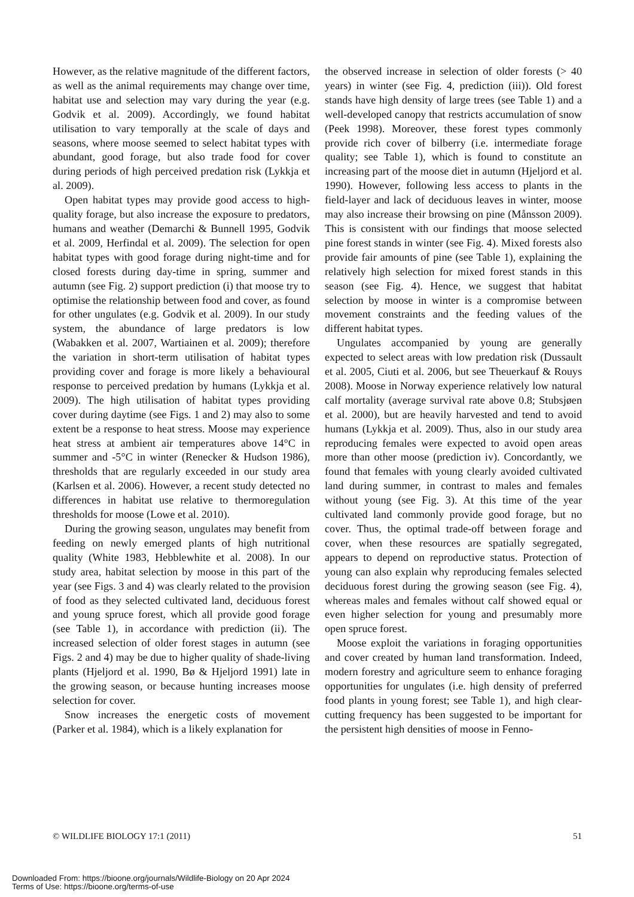However, as the relative magnitude of the different factors, as well as the animal requirements may change over time, habitat use and selection may vary during the year (e.g. Godvik et al. 2009). Accordingly, we found habitat utilisation to vary temporally at the scale of days and seasons, where moose seemed to select habitat types with abundant, good forage, but also trade food for cover during periods of high perceived predation risk (Lykkja et al. 2009).
Open habitat types may provide good access to high-quality forage, but also increase the exposure to predators, humans and weather (Demarchi & Bunnell 1995, Godvik et al. 2009, Herfindal et al. 2009). The selection for open habitat types with good forage during night-time and for closed forests during day-time in spring, summer and autumn (see Fig. 2) support prediction (i) that moose try to optimise the relationship between food and cover, as found for other ungulates (e.g. Godvik et al. 2009). In our study system, the abundance of large predators is low (Wabakken et al. 2007, Wartiainen et al. 2009); therefore the variation in short-term utilisation of habitat types providing cover and forage is more likely a behavioural response to perceived predation by humans (Lykkja et al. 2009). The high utilisation of habitat types providing cover during daytime (see Figs. 1 and 2) may also to some extent be a response to heat stress. Moose may experience heat stress at ambient air temperatures above 14°C in summer and -5°C in winter (Renecker & Hudson 1986), thresholds that are regularly exceeded in our study area (Karlsen et al. 2006). However, a recent study detected no differences in habitat use relative to thermoregulation thresholds for moose (Lowe et al. 2010).
During the growing season, ungulates may benefit from feeding on newly emerged plants of high nutritional quality (White 1983, Hebblewhite et al. 2008). In our study area, habitat selection by moose in this part of the year (see Figs. 3 and 4) was clearly related to the provision of food as they selected cultivated land, deciduous forest and young spruce forest, which all provide good forage (see Table 1), in accordance with prediction (ii). The increased selection of older forest stages in autumn (see Figs. 2 and 4) may be due to higher quality of shade-living plants (Hjeljord et al. 1990, Bø & Hjeljord 1991) late in the growing season, or because hunting increases moose selection for cover.
Snow increases the energetic costs of movement (Parker et al. 1984), which is a likely explanation for
the observed increase in selection of older forests (> 40 years) in winter (see Fig. 4, prediction (iii)). Old forest stands have high density of large trees (see Table 1) and a well-developed canopy that restricts accumulation of snow (Peek 1998). Moreover, these forest types commonly provide rich cover of bilberry (i.e. intermediate forage quality; see Table 1), which is found to constitute an increasing part of the moose diet in autumn (Hjeljord et al. 1990). However, following less access to plants in the field-layer and lack of deciduous leaves in winter, moose may also increase their browsing on pine (Månsson 2009). This is consistent with our findings that moose selected pine forest stands in winter (see Fig. 4). Mixed forests also provide fair amounts of pine (see Table 1), explaining the relatively high selection for mixed forest stands in this season (see Fig. 4). Hence, we suggest that habitat selection by moose in winter is a compromise between movement constraints and the feeding values of the different habitat types.
Ungulates accompanied by young are generally expected to select areas with low predation risk (Dussault et al. 2005, Ciuti et al. 2006, but see Theuerkauf & Rouys 2008). Moose in Norway experience relatively low natural calf mortality (average survival rate above 0.8; Stubsjøen et al. 2000), but are heavily harvested and tend to avoid humans (Lykkja et al. 2009). Thus, also in our study area reproducing females were expected to avoid open areas more than other moose (prediction iv). Concordantly, we found that females with young clearly avoided cultivated land during summer, in contrast to males and females without young (see Fig. 3). At this time of the year cultivated land commonly provide good forage, but no cover. Thus, the optimal trade-off between forage and cover, when these resources are spatially segregated, appears to depend on reproductive status. Protection of young can also explain why reproducing females selected deciduous forest during the growing season (see Fig. 4), whereas males and females without calf showed equal or even higher selection for young and presumably more open spruce forest.
Moose exploit the variations in foraging opportunities and cover created by human land transformation. Indeed, modern forestry and agriculture seem to enhance foraging opportunities for ungulates (i.e. high density of preferred food plants in young forest; see Table 1), and high clear-cutting frequency has been suggested to be important for the persistent high densities of moose in Fenno-
© WILDLIFE BIOLOGY 17:1 (2011) 51
Downloaded From: https://bioone.org/journals/Wildlife-Biology on 20 Apr 2024
Terms of Use: https://bioone.org/terms-of-use